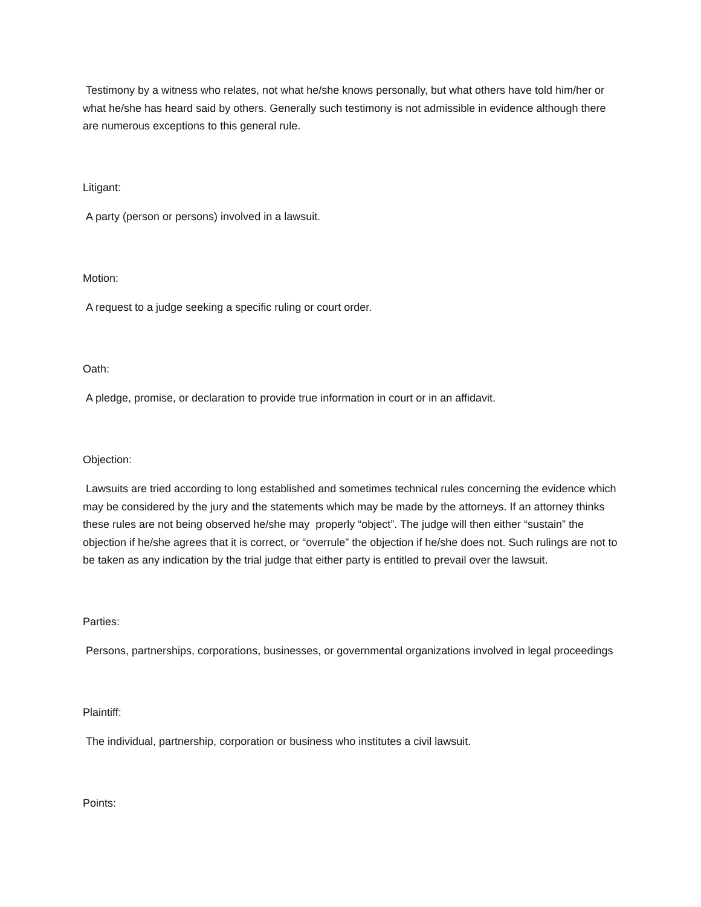Testimony by a witness who relates, not what he/she knows personally, but what others have told him/her or what he/she has heard said by others. Generally such testimony is not admissible in evidence although there are numerous exceptions to this general rule.
Litigant:
A party (person or persons) involved in a lawsuit.
Motion:
A request to a judge seeking a specific ruling or court order.
Oath:
A pledge, promise, or declaration to provide true information in court or in an affidavit.
Objection:
Lawsuits are tried according to long established and sometimes technical rules concerning the evidence which may be considered by the jury and the statements which may be made by the attorneys. If an attorney thinks these rules are not being observed he/she may properly “object”. The judge will then either “sustain” the objection if he/she agrees that it is correct, or “overrule” the objection if he/she does not. Such rulings are not to be taken as any indication by the trial judge that either party is entitled to prevail over the lawsuit.
Parties:
Persons, partnerships, corporations, businesses, or governmental organizations involved in legal proceedings
Plaintiff:
The individual, partnership, corporation or business who institutes a civil lawsuit.
Points: